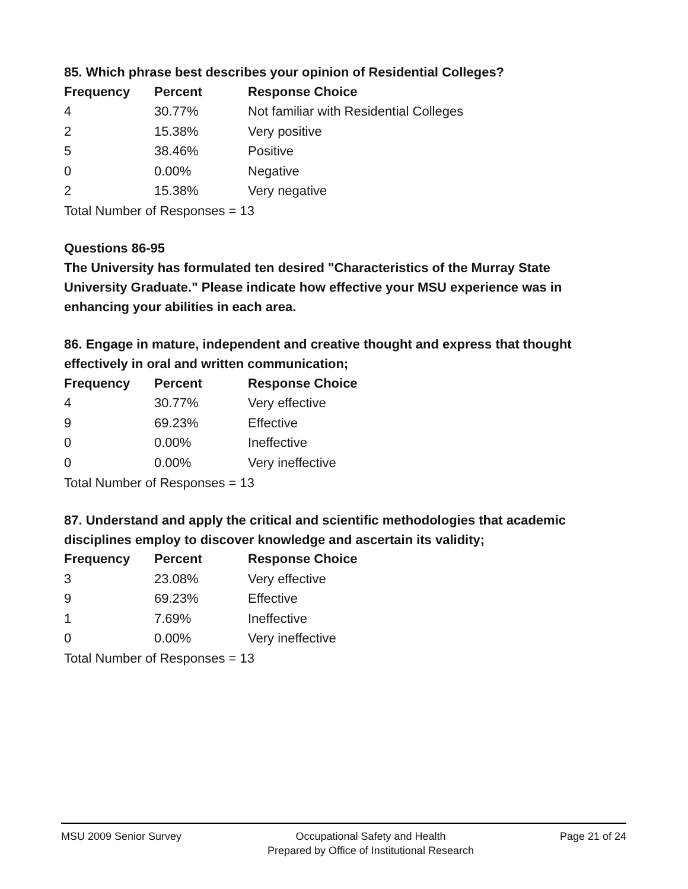85. Which phrase best describes your opinion of Residential Colleges?
| Frequency | Percent | Response Choice |
| --- | --- | --- |
| 4 | 30.77% | Not familiar with Residential Colleges |
| 2 | 15.38% | Very positive |
| 5 | 38.46% | Positive |
| 0 | 0.00% | Negative |
| 2 | 15.38% | Very negative |
Total Number of Responses = 13
Questions 86-95
The University has formulated ten desired "Characteristics of the Murray State University Graduate." Please indicate how effective your MSU experience was in enhancing your abilities in each area.
86. Engage in mature, independent and creative thought and express that thought effectively in oral and written communication;
| Frequency | Percent | Response Choice |
| --- | --- | --- |
| 4 | 30.77% | Very effective |
| 9 | 69.23% | Effective |
| 0 | 0.00% | Ineffective |
| 0 | 0.00% | Very ineffective |
Total Number of Responses = 13
87. Understand and apply the critical and scientific methodologies that academic disciplines employ to discover knowledge and ascertain its validity;
| Frequency | Percent | Response Choice |
| --- | --- | --- |
| 3 | 23.08% | Very effective |
| 9 | 69.23% | Effective |
| 1 | 7.69% | Ineffective |
| 0 | 0.00% | Very ineffective |
Total Number of Responses = 13
MSU 2009 Senior Survey Occupational Safety and Health
Prepared by Office of Institutional Research
Page 21 of 24